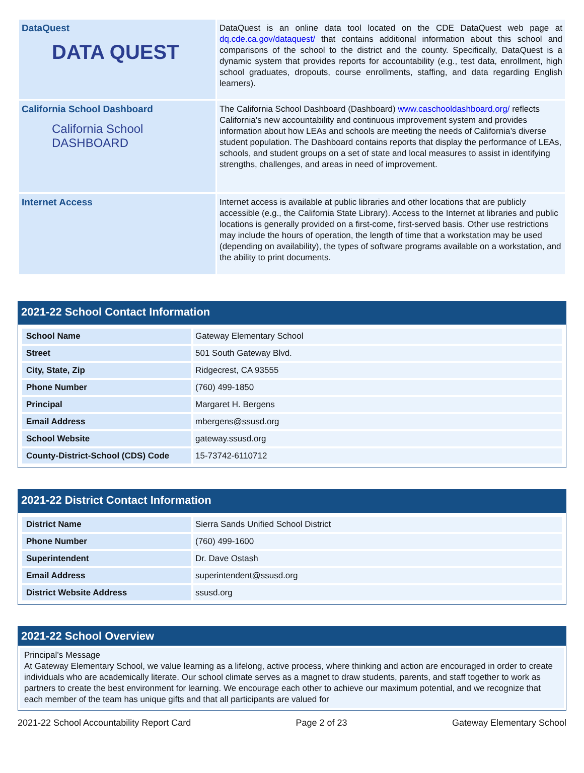| DataQuest DATA QUEST | DataQuest is an online data tool located on the CDE DataQuest web page at dq.cde.ca.gov/dataquest/ that contains additional information about this school and comparisons of the school to the district and the county. Specifically, DataQuest is a dynamic system that provides reports for accountability (e.g., test data, enrollment, high school graduates, dropouts, course enrollments, staffing, and data regarding English learners). |
| California School Dashboard California School DASHBOARD | The California School Dashboard (Dashboard) www.caschooldashboard.org/ reflects California’s new accountability and continuous improvement system and provides information about how LEAs and schools are meeting the needs of California’s diverse student population. The Dashboard contains reports that display the performance of LEAs, schools, and student groups on a set of state and local measures to assist in identifying strengths, challenges, and areas in need of improvement. |
| Internet Access | Internet access is available at public libraries and other locations that are publicly accessible (e.g., the California State Library). Access to the Internet at libraries and public locations is generally provided on a first-come, first-served basis. Other use restrictions may include the hours of operation, the length of time that a workstation may be used (depending on availability), the types of software programs available on a workstation, and the ability to print documents. |
2021-22 School Contact Information
| School Name | Gateway Elementary School |
| Street | 501 South Gateway Blvd. |
| City, State, Zip | Ridgecrest, CA 93555 |
| Phone Number | (760) 499-1850 |
| Principal | Margaret H. Bergens |
| Email Address | mbergens@ssusd.org |
| School Website | gateway.ssusd.org |
| County-District-School (CDS) Code | 15-73742-6110712 |
2021-22 District Contact Information
| District Name | Sierra Sands Unified School District |
| Phone Number | (760) 499-1600 |
| Superintendent | Dr. Dave Ostash |
| Email Address | superintendent@ssusd.org |
| District Website Address | ssusd.org |
2021-22 School Overview
Principal’s Message
At Gateway Elementary School, we value learning as a lifelong, active process, where thinking and action are encouraged in order to create individuals who are academically literate. Our school climate serves as a magnet to draw students, parents, and staff together to work as partners to create the best environment for learning. We encourage each other to achieve our maximum potential, and we recognize that each member of the team has unique gifts and that all participants are valued for
2021-22 School Accountability Report Card Page 2 of 23 Gateway Elementary School